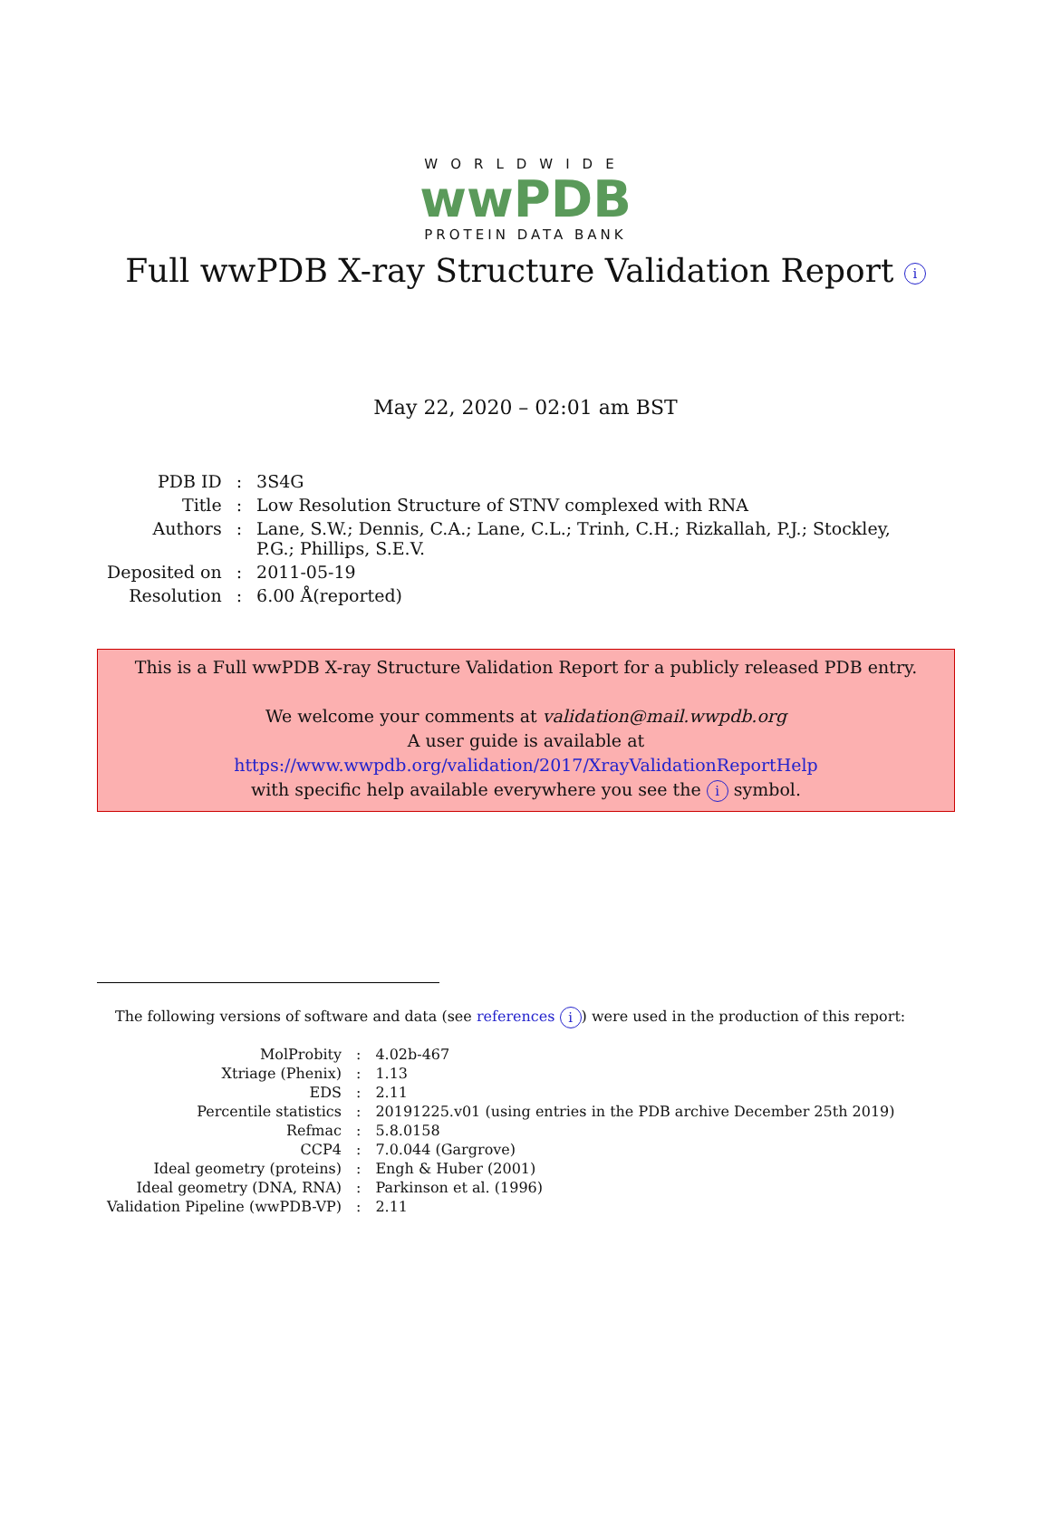WORLDWIDE
wwPDB
PROTEIN DATA BANK
Full wwPDB X-ray Structure Validation Report i
May 22, 2020 – 02:01 am BST
| PDB ID | : | 3S4G |
| Title | : | Low Resolution Structure of STNV complexed with RNA |
| Authors | : | Lane, S.W.; Dennis, C.A.; Lane, C.L.; Trinh, C.H.; Rizkallah, P.J.; Stockley, P.G.; Phillips, S.E.V. |
| Deposited on | : | 2011-05-19 |
| Resolution | : | 6.00 Å(reported) |
This is a Full wwPDB X-ray Structure Validation Report for a publicly released PDB entry.
We welcome your comments at validation@mail.wwpdb.org
A user guide is available at
https://www.wwpdb.org/validation/2017/XrayValidationReportHelp
with specific help available everywhere you see the i symbol.
The following versions of software and data (see references i) were used in the production of this report:
| MolProbity | : | 4.02b-467 |
| Xtriage (Phenix) | : | 1.13 |
| EDS | : | 2.11 |
| Percentile statistics | : | 20191225.v01 (using entries in the PDB archive December 25th 2019) |
| Refmac | : | 5.8.0158 |
| CCP4 | : | 7.0.044 (Gargrove) |
| Ideal geometry (proteins) | : | Engh & Huber (2001) |
| Ideal geometry (DNA, RNA) | : | Parkinson et al. (1996) |
| Validation Pipeline (wwPDB-VP) | : | 2.11 |